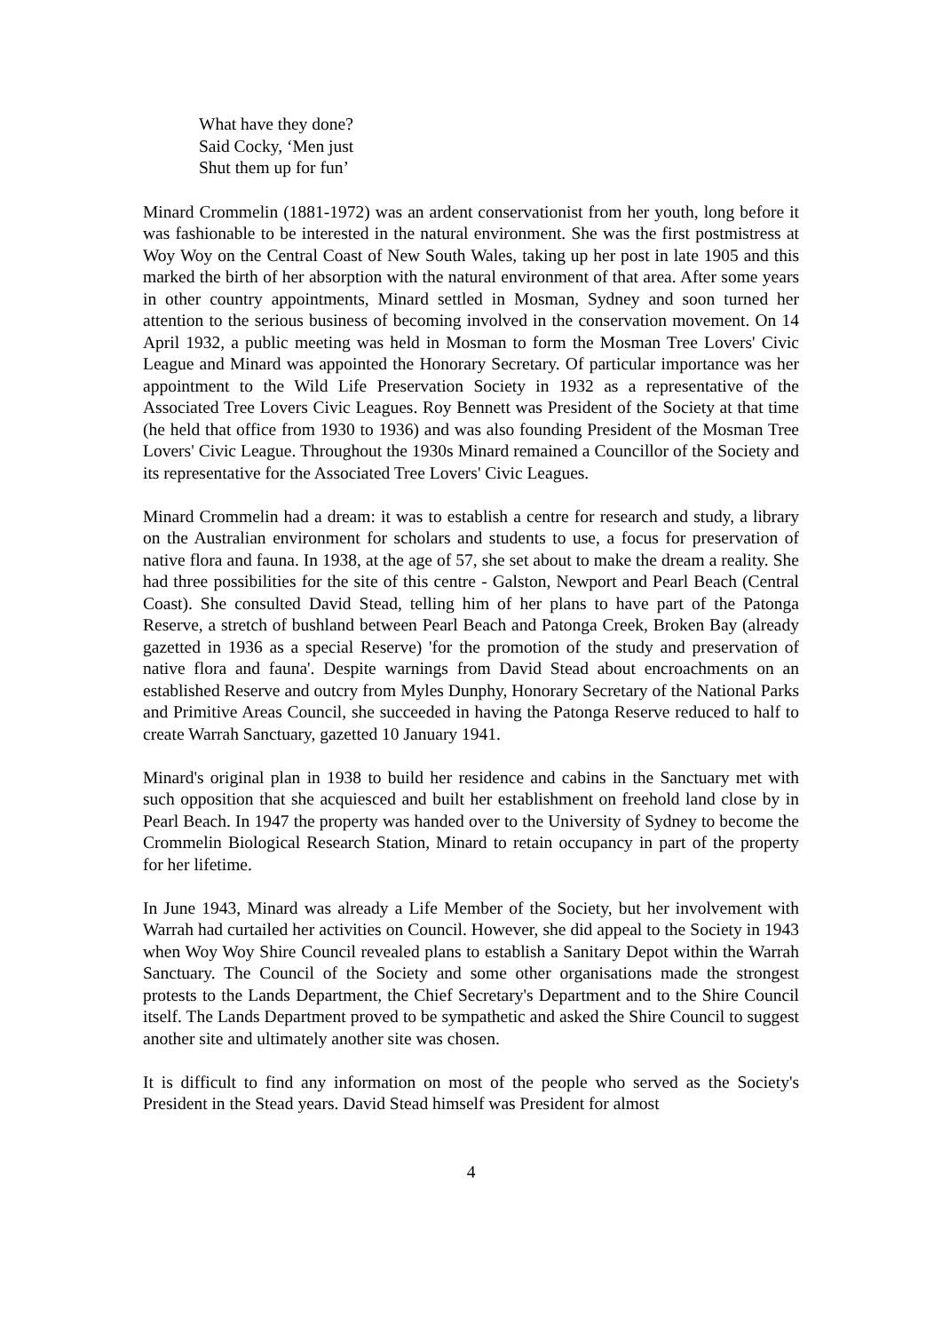What have they done?
Said Cocky, ‘Men just
Shut them up for fun’
Minard Crommelin (1881-1972) was an ardent conservationist from her youth, long before it was fashionable to be interested in the natural environment. She was the first postmistress at Woy Woy on the Central Coast of New South Wales, taking up her post in late 1905 and this marked the birth of her absorption with the natural environment of that area. After some years in other country appointments, Minard settled in Mosman, Sydney and soon turned her attention to the serious business of becoming involved in the conservation movement. On 14 April 1932, a public meeting was held in Mosman to form the Mosman Tree Lovers' Civic League and Minard was appointed the Honorary Secretary. Of particular importance was her appointment to the Wild Life Preservation Society in 1932 as a representative of the Associated Tree Lovers Civic Leagues. Roy Bennett was President of the Society at that time (he held that office from 1930 to 1936) and was also founding President of the Mosman Tree Lovers' Civic League. Throughout the 1930s Minard remained a Councillor of the Society and its representative for the Associated Tree Lovers' Civic Leagues.
Minard Crommelin had a dream: it was to establish a centre for research and study, a library on the Australian environment for scholars and students to use, a focus for preservation of native flora and fauna. In 1938, at the age of 57, she set about to make the dream a reality. She had three possibilities for the site of this centre - Galston, Newport and Pearl Beach (Central Coast). She consulted David Stead, telling him of her plans to have part of the Patonga Reserve, a stretch of bushland between Pearl Beach and Patonga Creek, Broken Bay (already gazetted in 1936 as a special Reserve) 'for the promotion of the study and preservation of native flora and fauna'. Despite warnings from David Stead about encroachments on an established Reserve and outcry from Myles Dunphy, Honorary Secretary of the National Parks and Primitive Areas Council, she succeeded in having the Patonga Reserve reduced to half to create Warrah Sanctuary, gazetted 10 January 1941.
Minard's original plan in 1938 to build her residence and cabins in the Sanctuary met with such opposition that she acquiesced and built her establishment on freehold land close by in Pearl Beach. In 1947 the property was handed over to the University of Sydney to become the Crommelin Biological Research Station, Minard to retain occupancy in part of the property for her lifetime.
In June 1943, Minard was already a Life Member of the Society, but her involvement with Warrah had curtailed her activities on Council. However, she did appeal to the Society in 1943 when Woy Woy Shire Council revealed plans to establish a Sanitary Depot within the Warrah Sanctuary. The Council of the Society and some other organisations made the strongest protests to the Lands Department, the Chief Secretary's Department and to the Shire Council itself. The Lands Department proved to be sympathetic and asked the Shire Council to suggest another site and ultimately another site was chosen.
It is difficult to find any information on most of the people who served as the Society's President in the Stead years. David Stead himself was President for almost
4